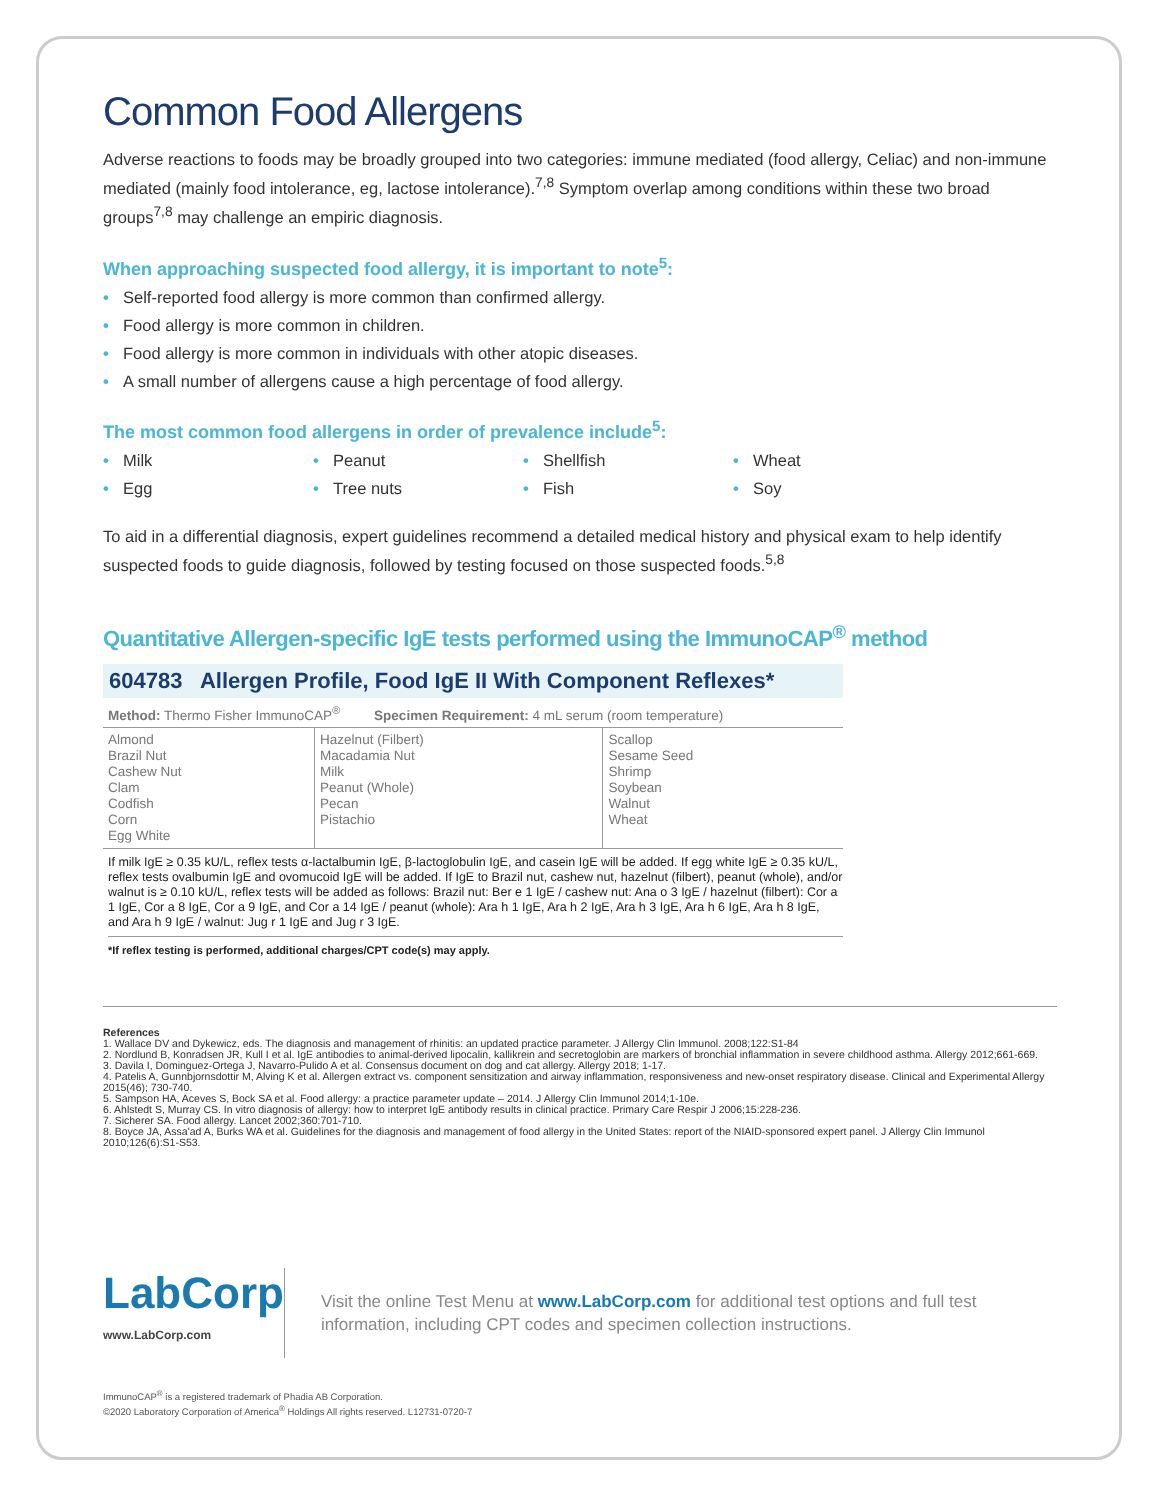Common Food Allergens
Adverse reactions to foods may be broadly grouped into two categories: immune mediated (food allergy, Celiac) and non-immune mediated (mainly food intolerance, eg, lactose intolerance).<sup>7,8</sup> Symptom overlap among conditions within these two broad groups<sup>7,8</sup> may challenge an empiric diagnosis.
When approaching suspected food allergy, it is important to note<sup>5</sup>:
• Self-reported food allergy is more common than confirmed allergy.
• Food allergy is more common in children.
• Food allergy is more common in individuals with other atopic diseases.
• A small number of allergens cause a high percentage of food allergy.
The most common food allergens in order of prevalence include<sup>5</sup>:
• Milk
• Peanut
• Shellfish
• Wheat
• Egg
• Tree nuts
• Fish
• Soy
To aid in a differential diagnosis, expert guidelines recommend a detailed medical history and physical exam to help identify suspected foods to guide diagnosis, followed by testing focused on those suspected foods.<sup>5,8</sup>
Quantitative Allergen-specific IgE tests performed using the ImmunoCAP<sup>®</sup> method
604783 Allergen Profile, Food IgE II With Component Reflexes*
| Method: Thermo Fisher ImmunoCAP<sup>®</sup> Specimen Requirement: 4 mL serum (room temperature) | | |
| Almond Brazil Nut Cashew Nut Clam Codfish Corn Egg White | Hazelnut (Filbert) Macadamia Nut Milk Peanut (Whole) Pecan Pistachio | Scallop Sesame Seed Shrimp Soybean Walnut Wheat |
If milk IgE ≥ 0.35 kU/L, reflex tests α-lactalbumin IgE, β-lactoglobulin IgE, and casein IgE will be added. If egg white IgE ≥ 0.35 kU/L, reflex tests ovalbumin IgE and ovomucoid IgE will be added. If IgE to Brazil nut, cashew nut, hazelnut (filbert), peanut (whole), and/or walnut is ≥ 0.10 kU/L, reflex tests will be added as follows: Brazil nut: Ber e 1 IgE / cashew nut: Ana o 3 IgE / hazelnut (filbert): Cor a 1 IgE, Cor a 8 IgE, Cor a 9 IgE, and Cor a 14 IgE / peanut (whole): Ara h 1 IgE, Ara h 2 IgE, Ara h 3 IgE, Ara h 6 IgE, Ara h 8 IgE, and Ara h 9 IgE / walnut: Jug r 1 IgE and Jug r 3 IgE.
*If reflex testing is performed, additional charges/CPT code(s) may apply.
References
1. Wallace DV and Dykewicz, eds. The diagnosis and management of rhinitis: an updated practice parameter. J Allergy Clin Immunol. 2008;122:S1-84
2. Nordlund B, Konradsen JR, Kull I et al. IgE antibodies to animal-derived lipocalin, kallikrein and secretoglobin are markers of bronchial inflammation in severe childhood asthma. Allergy 2012;661-669.
3. Davila I, Dominguez-Ortega J, Navarro-Pulido A et al. Consensus document on dog and cat allergy. Allergy 2018; 1-17.
4. Patelis A, Gunnbjornsdottir M, Alving K et al. Allergen extract vs. component sensitization and airway inflammation, responsiveness and new-onset respiratory disease. Clinical and Experimental Allergy 2015(46); 730-740.
5. Sampson HA, Aceves S, Bock SA et al. Food allergy: a practice parameter update – 2014. J Allergy Clin Immunol 2014;1-10e.
6. Ahlstedt S, Murray CS. In vitro diagnosis of allergy: how to interpret IgE antibody results in clinical practice. Primary Care Respir J 2006;15:228-236.
7. Sicherer SA. Food allergy. Lancet 2002;360:701-710.
8. Boyce JA, Assa'ad A, Burks WA et al. Guidelines for the diagnosis and management of food allergy in the United States: report of the NIAID-sponsored expert panel. J Allergy Clin Immunol 2010;126(6):S1-S53.
LabCorp
www.LabCorp.com
Visit the online Test Menu at www.LabCorp.com for additional test options and full test information, including CPT codes and specimen collection instructions.
ImmunoCAP<sup>®</sup> is a registered trademark of Phadia AB Corporation.
©2020 Laboratory Corporation of America<sup>®</sup> Holdings All rights reserved. L12731-0720-7